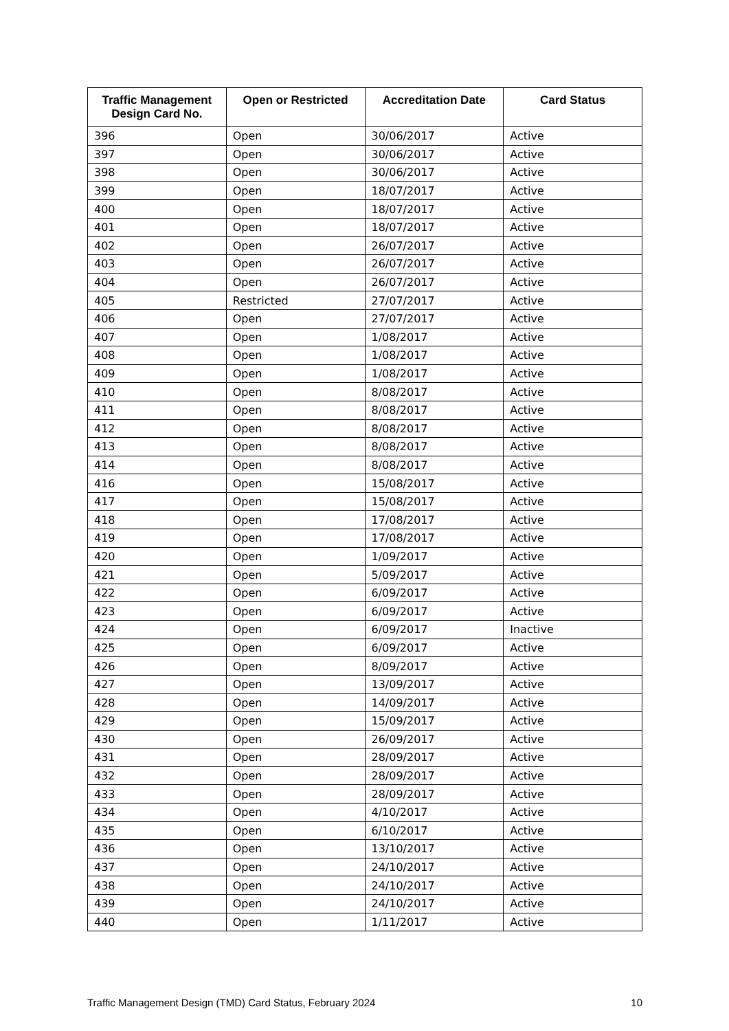| Traffic Management Design Card No. | Open or Restricted | Accreditation Date | Card Status |
| --- | --- | --- | --- |
| 396 | Open | 30/06/2017 | Active |
| 397 | Open | 30/06/2017 | Active |
| 398 | Open | 30/06/2017 | Active |
| 399 | Open | 18/07/2017 | Active |
| 400 | Open | 18/07/2017 | Active |
| 401 | Open | 18/07/2017 | Active |
| 402 | Open | 26/07/2017 | Active |
| 403 | Open | 26/07/2017 | Active |
| 404 | Open | 26/07/2017 | Active |
| 405 | Restricted | 27/07/2017 | Active |
| 406 | Open | 27/07/2017 | Active |
| 407 | Open | 1/08/2017 | Active |
| 408 | Open | 1/08/2017 | Active |
| 409 | Open | 1/08/2017 | Active |
| 410 | Open | 8/08/2017 | Active |
| 411 | Open | 8/08/2017 | Active |
| 412 | Open | 8/08/2017 | Active |
| 413 | Open | 8/08/2017 | Active |
| 414 | Open | 8/08/2017 | Active |
| 416 | Open | 15/08/2017 | Active |
| 417 | Open | 15/08/2017 | Active |
| 418 | Open | 17/08/2017 | Active |
| 419 | Open | 17/08/2017 | Active |
| 420 | Open | 1/09/2017 | Active |
| 421 | Open | 5/09/2017 | Active |
| 422 | Open | 6/09/2017 | Active |
| 423 | Open | 6/09/2017 | Active |
| 424 | Open | 6/09/2017 | Inactive |
| 425 | Open | 6/09/2017 | Active |
| 426 | Open | 8/09/2017 | Active |
| 427 | Open | 13/09/2017 | Active |
| 428 | Open | 14/09/2017 | Active |
| 429 | Open | 15/09/2017 | Active |
| 430 | Open | 26/09/2017 | Active |
| 431 | Open | 28/09/2017 | Active |
| 432 | Open | 28/09/2017 | Active |
| 433 | Open | 28/09/2017 | Active |
| 434 | Open | 4/10/2017 | Active |
| 435 | Open | 6/10/2017 | Active |
| 436 | Open | 13/10/2017 | Active |
| 437 | Open | 24/10/2017 | Active |
| 438 | Open | 24/10/2017 | Active |
| 439 | Open | 24/10/2017 | Active |
| 440 | Open | 1/11/2017 | Active |
Traffic Management Design (TMD) Card Status, February 2024 10